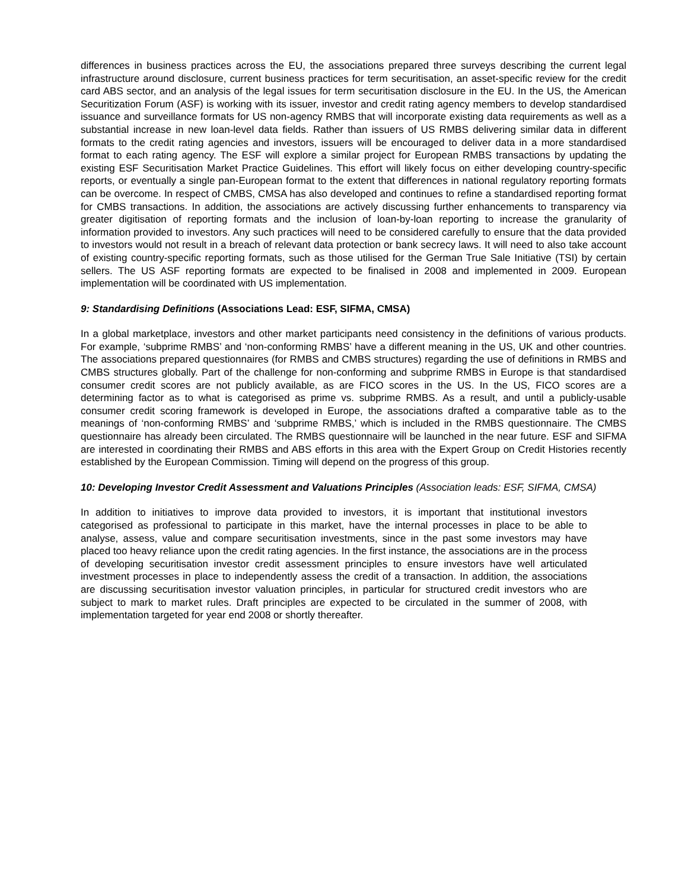differences in business practices across the EU, the associations prepared three surveys describing the current legal infrastructure around disclosure, current business practices for term securitisation, an asset-specific review for the credit card ABS sector, and an analysis of the legal issues for term securitisation disclosure in the EU. In the US, the American Securitization Forum (ASF) is working with its issuer, investor and credit rating agency members to develop standardised issuance and surveillance formats for US non-agency RMBS that will incorporate existing data requirements as well as a substantial increase in new loan-level data fields. Rather than issuers of US RMBS delivering similar data in different formats to the credit rating agencies and investors, issuers will be encouraged to deliver data in a more standardised format to each rating agency. The ESF will explore a similar project for European RMBS transactions by updating the existing ESF Securitisation Market Practice Guidelines. This effort will likely focus on either developing country-specific reports, or eventually a single pan-European format to the extent that differences in national regulatory reporting formats can be overcome. In respect of CMBS, CMSA has also developed and continues to refine a standardised reporting format for CMBS transactions. In addition, the associations are actively discussing further enhancements to transparency via greater digitisation of reporting formats and the inclusion of loan-by-loan reporting to increase the granularity of information provided to investors. Any such practices will need to be considered carefully to ensure that the data provided to investors would not result in a breach of relevant data protection or bank secrecy laws. It will need to also take account of existing country-specific reporting formats, such as those utilised for the German True Sale Initiative (TSI) by certain sellers. The US ASF reporting formats are expected to be finalised in 2008 and implemented in 2009. European implementation will be coordinated with US implementation.
9: Standardising Definitions (Associations Lead: ESF, SIFMA, CMSA)
In a global marketplace, investors and other market participants need consistency in the definitions of various products. For example, ‘subprime RMBS’ and ‘non-conforming RMBS’ have a different meaning in the US, UK and other countries. The associations prepared questionnaires (for RMBS and CMBS structures) regarding the use of definitions in RMBS and CMBS structures globally. Part of the challenge for non-conforming and subprime RMBS in Europe is that standardised consumer credit scores are not publicly available, as are FICO scores in the US. In the US, FICO scores are a determining factor as to what is categorised as prime vs. subprime RMBS. As a result, and until a publicly-usable consumer credit scoring framework is developed in Europe, the associations drafted a comparative table as to the meanings of ‘non-conforming RMBS’ and ‘subprime RMBS,’ which is included in the RMBS questionnaire. The CMBS questionnaire has already been circulated. The RMBS questionnaire will be launched in the near future. ESF and SIFMA are interested in coordinating their RMBS and ABS efforts in this area with the Expert Group on Credit Histories recently established by the European Commission. Timing will depend on the progress of this group.
10: Developing Investor Credit Assessment and Valuations Principles (Association leads: ESF, SIFMA, CMSA)
In addition to initiatives to improve data provided to investors, it is important that institutional investors categorised as professional to participate in this market, have the internal processes in place to be able to analyse, assess, value and compare securitisation investments, since in the past some investors may have placed too heavy reliance upon the credit rating agencies. In the first instance, the associations are in the process of developing securitisation investor credit assessment principles to ensure investors have well articulated investment processes in place to independently assess the credit of a transaction. In addition, the associations are discussing securitisation investor valuation principles, in particular for structured credit investors who are subject to mark to market rules. Draft principles are expected to be circulated in the summer of 2008, with implementation targeted for year end 2008 or shortly thereafter.